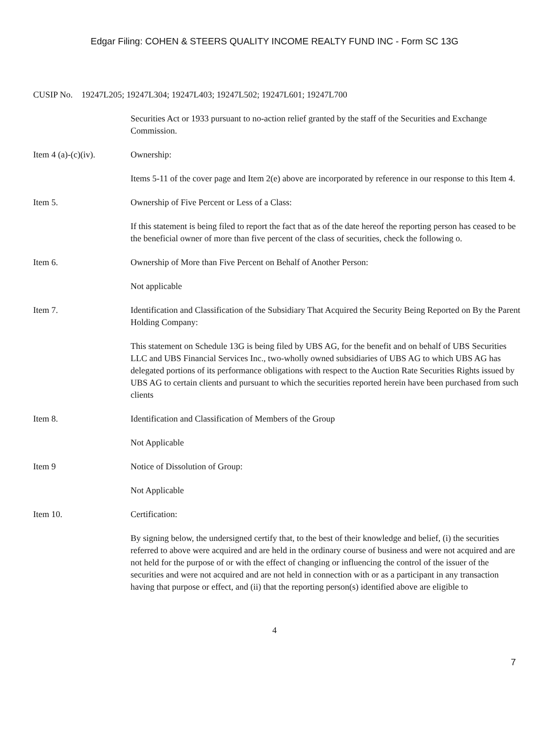Edgar Filing: COHEN & STEERS QUALITY INCOME REALTY FUND INC - Form SC 13G
CUSIP No. 19247L205; 19247L304; 19247L403; 19247L502; 19247L601; 19247L700
Securities Act or 1933 pursuant to no-action relief granted by the staff of the Securities and Exchange Commission.
Item 4 (a)-(c)(iv).
Ownership:
Items 5-11 of the cover page and Item 2(e) above are incorporated by reference in our response to this Item 4.
Item 5. Ownership of Five Percent or Less of a Class:
If this statement is being filed to report the fact that as of the date hereof the reporting person has ceased to be the beneficial owner of more than five percent of the class of securities, check the following o.
Item 6. Ownership of More than Five Percent on Behalf of Another Person:
Not applicable
Item 7. Identification and Classification of the Subsidiary That Acquired the Security Being Reported on By the Parent Holding Company:
This statement on Schedule 13G is being filed by UBS AG, for the benefit and on behalf of UBS Securities LLC and UBS Financial Services Inc., two-wholly owned subsidiaries of UBS AG to which UBS AG has delegated portions of its performance obligations with respect to the Auction Rate Securities Rights issued by UBS AG to certain clients and pursuant to which the securities reported herein have been purchased from such clients
Item 8. Identification and Classification of Members of the Group
Not Applicable
Item 9 Notice of Dissolution of Group:
Not Applicable
Item 10. Certification:
By signing below, the undersigned certify that, to the best of their knowledge and belief, (i) the securities referred to above were acquired and are held in the ordinary course of business and were not acquired and are not held for the purpose of or with the effect of changing or influencing the control of the issuer of the securities and were not acquired and are not held in connection with or as a participant in any transaction having that purpose or effect, and (ii) that the reporting person(s) identified above are eligible to
4
7